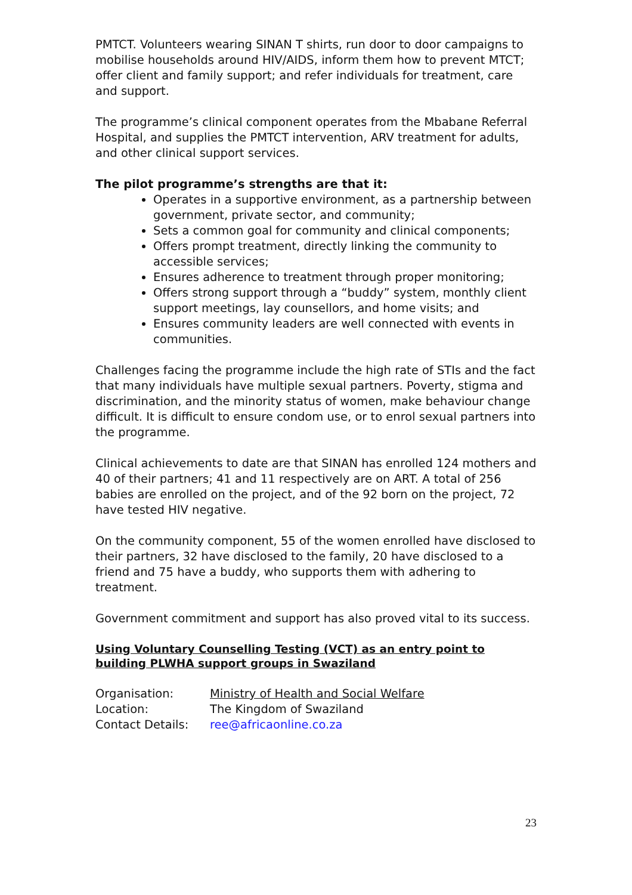PMTCT. Volunteers wearing SINAN T shirts, run door to door campaigns to mobilise households around HIV/AIDS, inform them how to prevent MTCT; offer client and family support; and refer individuals for treatment, care and support.
The programme’s clinical component operates from the Mbabane Referral Hospital, and supplies the PMTCT intervention, ARV treatment for adults, and other clinical support services.
The pilot programme’s strengths are that it:
Operates in a supportive environment, as a partnership between government, private sector, and community;
Sets a common goal for community and clinical components;
Offers prompt treatment, directly linking the community to accessible services;
Ensures adherence to treatment through proper monitoring;
Offers strong support through a “buddy” system, monthly client support meetings, lay counsellors, and home visits; and
Ensures community leaders are well connected with events in communities.
Challenges facing the programme include the high rate of STIs and the fact that many individuals have multiple sexual partners. Poverty, stigma and discrimination, and the minority status of women, make behaviour change difficult. It is difficult to ensure condom use, or to enrol sexual partners into the programme.
Clinical achievements to date are that SINAN has enrolled 124 mothers and 40 of their partners; 41 and 11 respectively are on ART. A total of 256 babies are enrolled on the project, and of the 92 born on the project, 72 have tested HIV negative.
On the community component, 55 of the women enrolled have disclosed to their partners, 32 have disclosed to the family, 20 have disclosed to a friend and 75 have a buddy, who supports them with adhering to treatment.
Government commitment and support has also proved vital to its success.
Using Voluntary Counselling Testing (VCT) as an entry point to building PLWHA support groups in Swaziland
| Organisation: | Ministry of Health and Social Welfare |
| Location: | The Kingdom of Swaziland |
| Contact Details: | ree@africaonline.co.za |
23